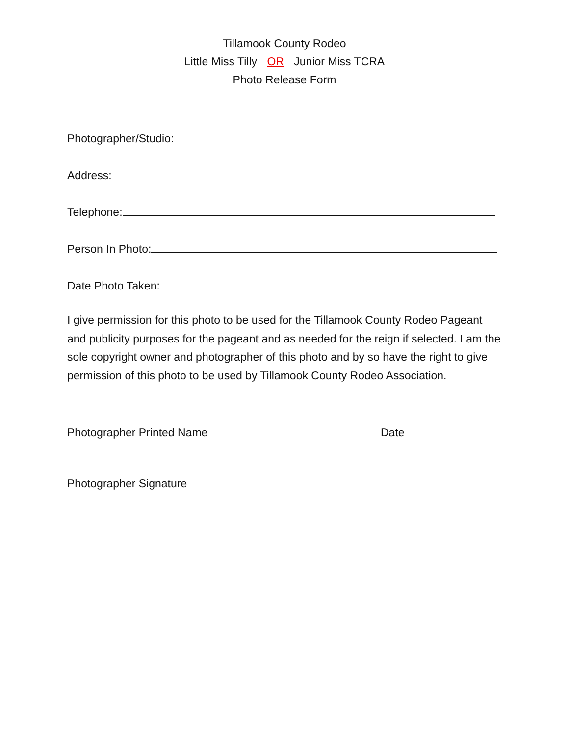Tillamook County Rodeo
Little Miss Tilly OR Junior Miss TCRA
Photo Release Form
Photographer/Studio:
Address:
Telephone:
Person In Photo:
Date Photo Taken:
I give permission for this photo to be used for the Tillamook County Rodeo Pageant and publicity purposes for the pageant and as needed for the reign if selected. I am the sole copyright owner and photographer of this photo and by so have the right to give permission of this photo to be used by Tillamook County Rodeo Association.
Photographer Printed Name Date
Photographer Signature